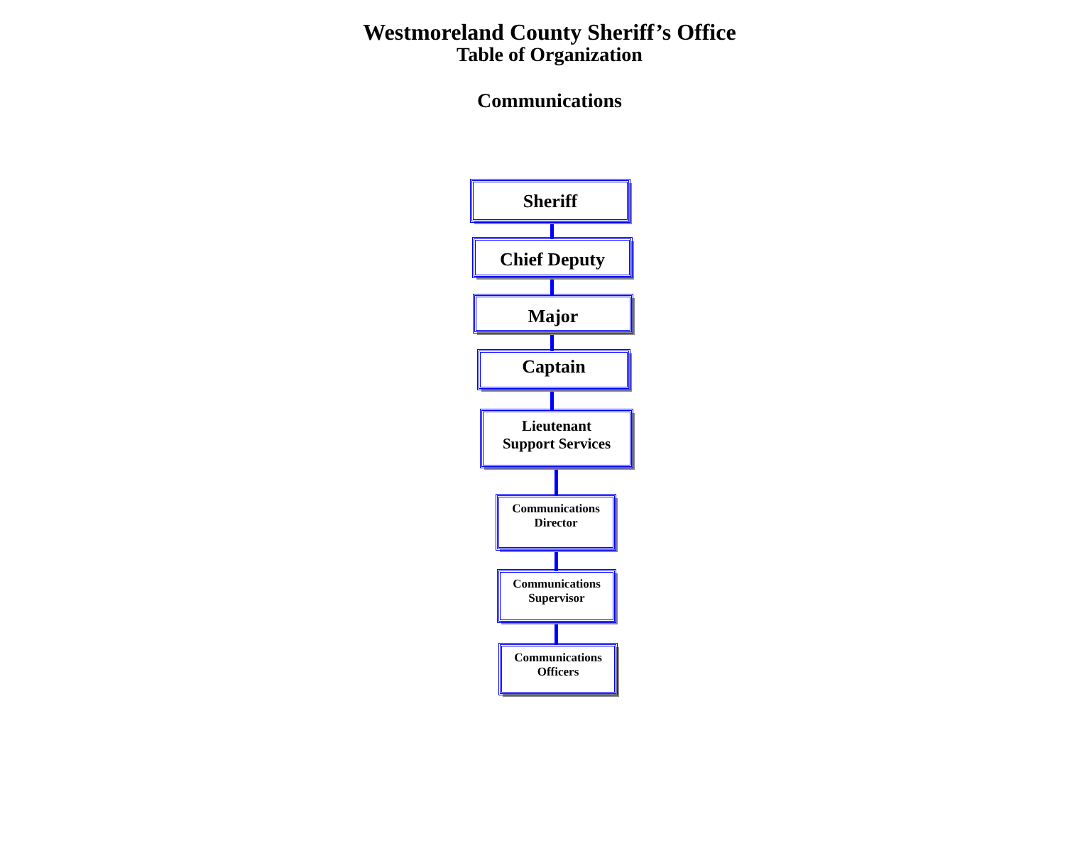Westmoreland County Sheriff’s Office
Table of Organization
Communications
Sheriff
Chief Deputy
Major
Captain
Lieutenant
Support Services
Communications
Director
Communications
Supervisor
Communications
Officers